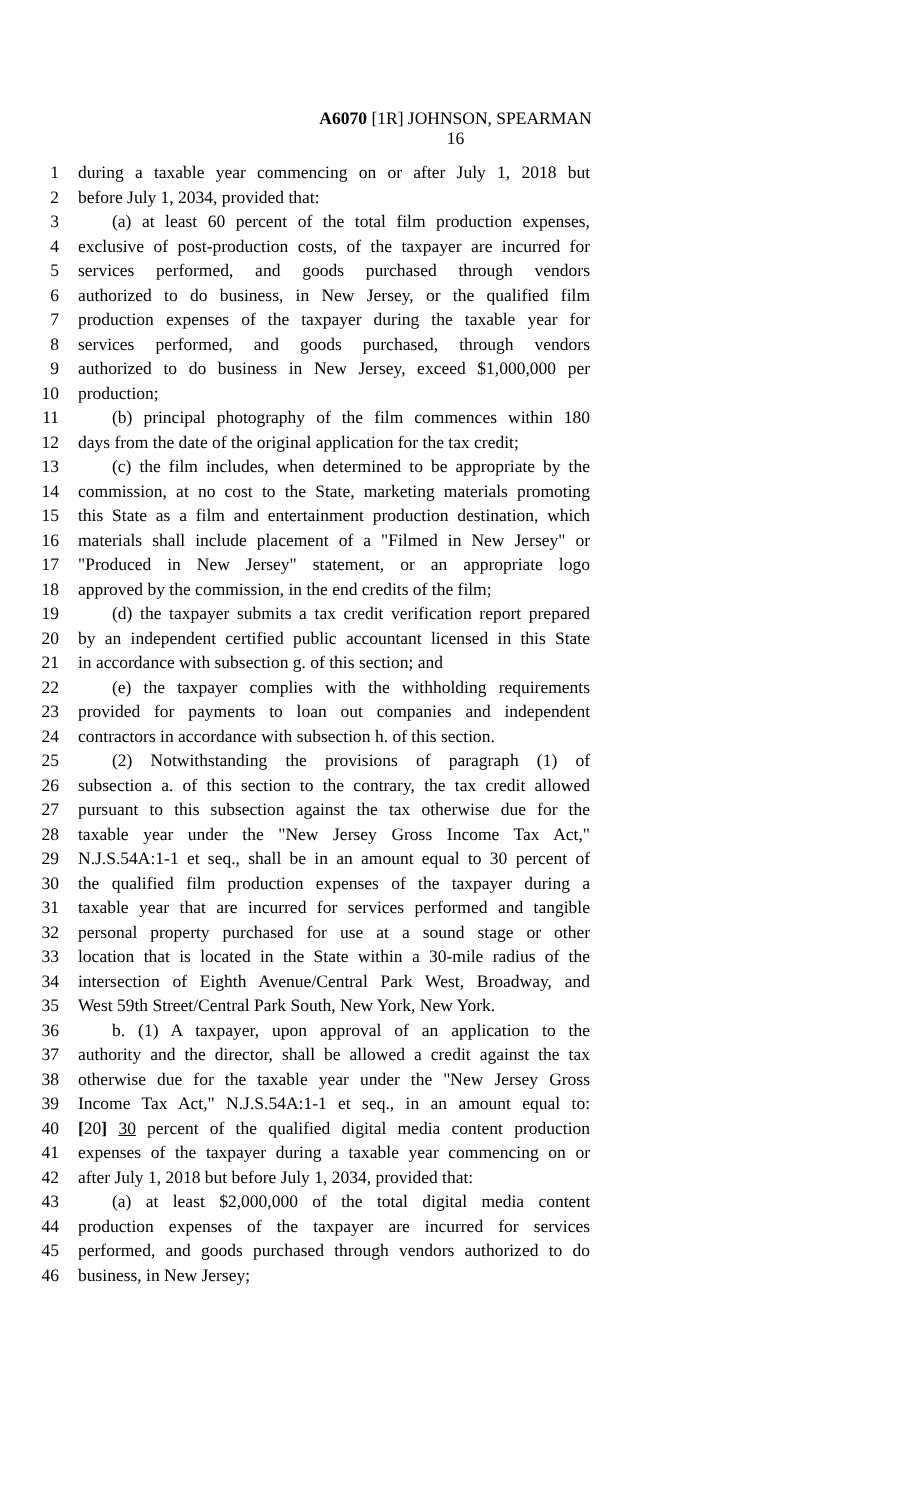A6070 [1R] JOHNSON, SPEARMAN
16
1 during a taxable year commencing on or after July 1, 2018 but
2 before July 1, 2034, provided that:
3 (a) at least 60 percent of the total film production expenses,
4 exclusive of post-production costs, of the taxpayer are incurred for
5 services performed, and goods purchased through vendors
6 authorized to do business, in New Jersey, or the qualified film
7 production expenses of the taxpayer during the taxable year for
8 services performed, and goods purchased, through vendors
9 authorized to do business in New Jersey, exceed $1,000,000 per
10 production;
11 (b) principal photography of the film commences within 180
12 days from the date of the original application for the tax credit;
13 (c) the film includes, when determined to be appropriate by the
14 commission, at no cost to the State, marketing materials promoting
15 this State as a film and entertainment production destination, which
16 materials shall include placement of a "Filmed in New Jersey" or
17 "Produced in New Jersey" statement, or an appropriate logo
18 approved by the commission, in the end credits of the film;
19 (d) the taxpayer submits a tax credit verification report prepared
20 by an independent certified public accountant licensed in this State
21 in accordance with subsection g. of this section; and
22 (e) the taxpayer complies with the withholding requirements
23 provided for payments to loan out companies and independent
24 contractors in accordance with subsection h. of this section.
25 (2) Notwithstanding the provisions of paragraph (1) of
26 subsection a. of this section to the contrary, the tax credit allowed
27 pursuant to this subsection against the tax otherwise due for the
28 taxable year under the "New Jersey Gross Income Tax Act,"
29 N.J.S.54A:1-1 et seq., shall be in an amount equal to 30 percent of
30 the qualified film production expenses of the taxpayer during a
31 taxable year that are incurred for services performed and tangible
32 personal property purchased for use at a sound stage or other
33 location that is located in the State within a 30-mile radius of the
34 intersection of Eighth Avenue/Central Park West, Broadway, and
35 West 59th Street/Central Park South, New York, New York.
36 b. (1) A taxpayer, upon approval of an application to the
37 authority and the director, shall be allowed a credit against the tax
38 otherwise due for the taxable year under the "New Jersey Gross
39 Income Tax Act," N.J.S.54A:1-1 et seq., in an amount equal to:
40 [20] 30 percent of the qualified digital media content production
41 expenses of the taxpayer during a taxable year commencing on or
42 after July 1, 2018 but before July 1, 2034, provided that:
43 (a) at least $2,000,000 of the total digital media content
44 production expenses of the taxpayer are incurred for services
45 performed, and goods purchased through vendors authorized to do
46 business, in New Jersey;